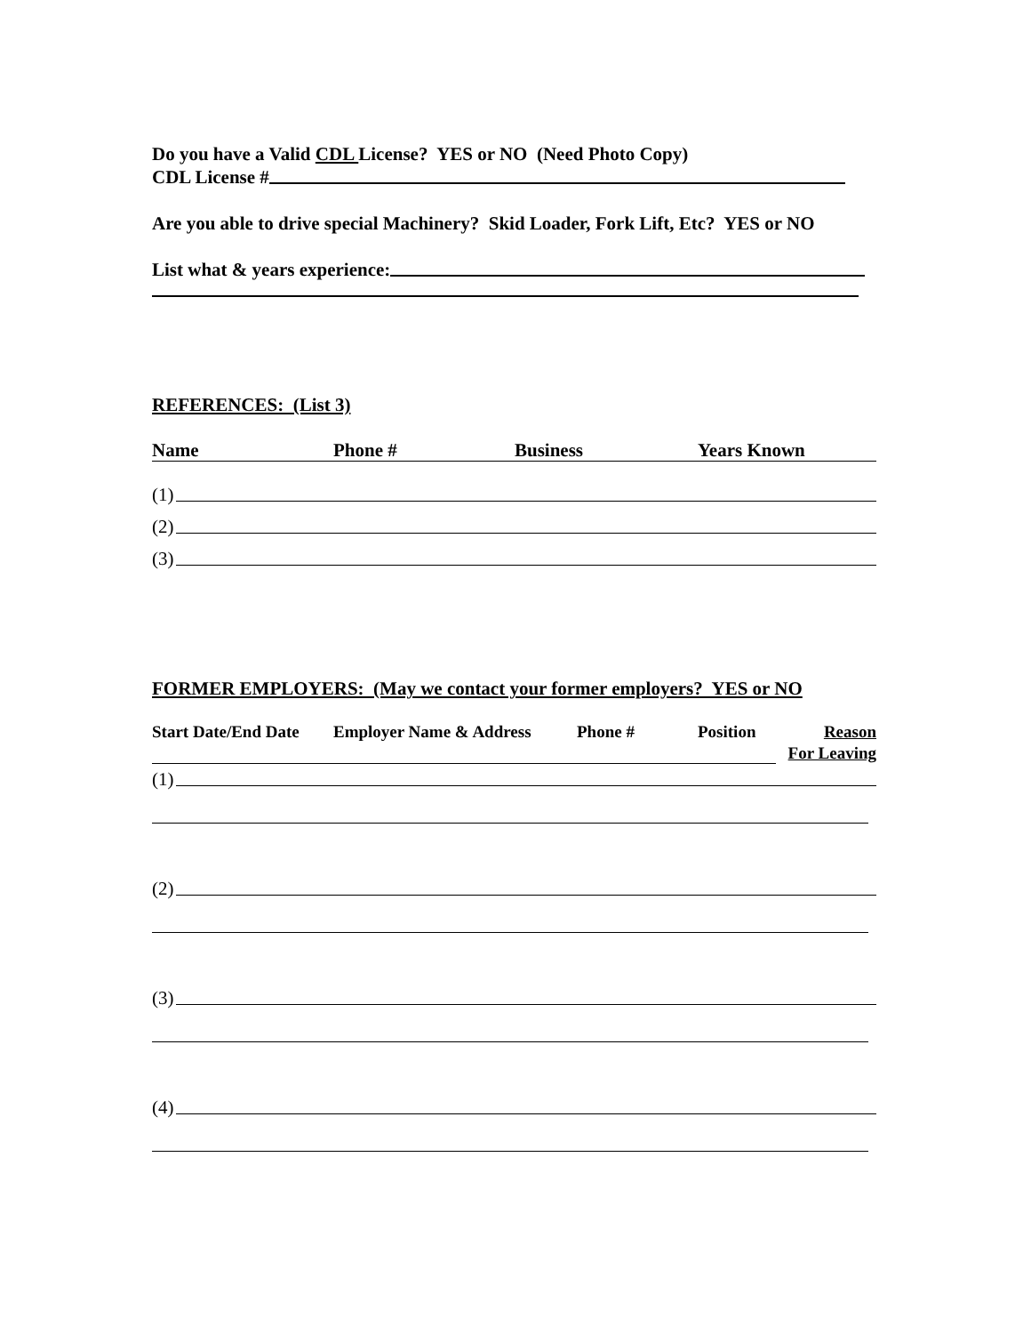Do you have a Valid CDL License? YES or NO (Need Photo Copy)
CDL License #
Are you able to drive special Machinery? Skid Loader, Fork Lift, Etc? YES or NO
List what & years experience:
REFERENCES: (List 3)
Name Phone # Business Years Known
(1)
(2)
(3)
FORMER EMPLOYERS: (May we contact your former employers? YES or NO
Start Date/End Date Employer Name & Address Phone # Position Reason
For Leaving
(1)
(2)
(3)
(4)